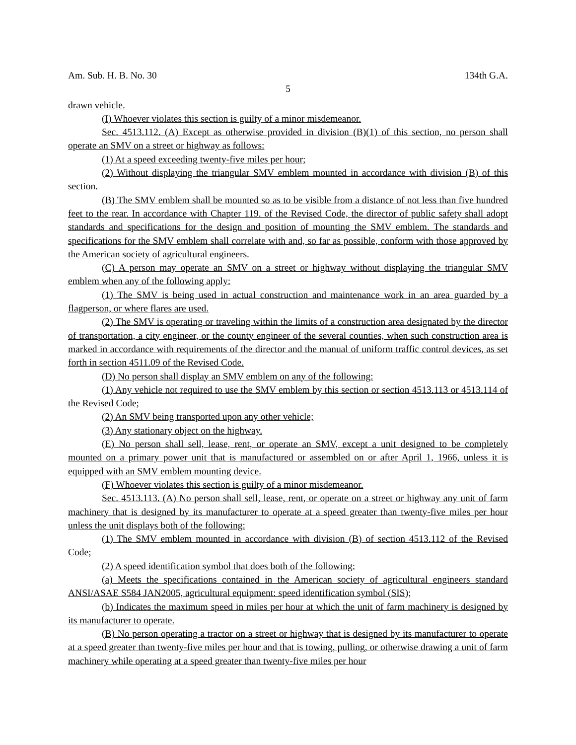Am. Sub. H. B. No. 30 134th G.A.
5
drawn vehicle.
(I) Whoever violates this section is guilty of a minor misdemeanor.
Sec. 4513.112. (A) Except as otherwise provided in division (B)(1) of this section, no person shall operate an SMV on a street or highway as follows:
(1) At a speed exceeding twenty-five miles per hour;
(2) Without displaying the triangular SMV emblem mounted in accordance with division (B) of this section.
(B) The SMV emblem shall be mounted so as to be visible from a distance of not less than five hundred feet to the rear. In accordance with Chapter 119. of the Revised Code, the director of public safety shall adopt standards and specifications for the design and position of mounting the SMV emblem. The standards and specifications for the SMV emblem shall correlate with and, so far as possible, conform with those approved by the American society of agricultural engineers.
(C) A person may operate an SMV on a street or highway without displaying the triangular SMV emblem when any of the following apply:
(1) The SMV is being used in actual construction and maintenance work in an area guarded by a flagperson, or where flares are used.
(2) The SMV is operating or traveling within the limits of a construction area designated by the director of transportation, a city engineer, or the county engineer of the several counties, when such construction area is marked in accordance with requirements of the director and the manual of uniform traffic control devices, as set forth in section 4511.09 of the Revised Code.
(D) No person shall display an SMV emblem on any of the following:
(1) Any vehicle not required to use the SMV emblem by this section or section 4513.113 or 4513.114 of the Revised Code;
(2) An SMV being transported upon any other vehicle;
(3) Any stationary object on the highway.
(E) No person shall sell, lease, rent, or operate an SMV, except a unit designed to be completely mounted on a primary power unit that is manufactured or assembled on or after April 1, 1966, unless it is equipped with an SMV emblem mounting device.
(F) Whoever violates this section is guilty of a minor misdemeanor.
Sec. 4513.113. (A) No person shall sell, lease, rent, or operate on a street or highway any unit of farm machinery that is designed by its manufacturer to operate at a speed greater than twenty-five miles per hour unless the unit displays both of the following:
(1) The SMV emblem mounted in accordance with division (B) of section 4513.112 of the Revised Code;
(2) A speed identification symbol that does both of the following:
(a) Meets the specifications contained in the American society of agricultural engineers standard ANSI/ASAE S584 JAN2005, agricultural equipment: speed identification symbol (SIS);
(b) Indicates the maximum speed in miles per hour at which the unit of farm machinery is designed by its manufacturer to operate.
(B) No person operating a tractor on a street or highway that is designed by its manufacturer to operate at a speed greater than twenty-five miles per hour and that is towing, pulling, or otherwise drawing a unit of farm machinery while operating at a speed greater than twenty-five miles per hour